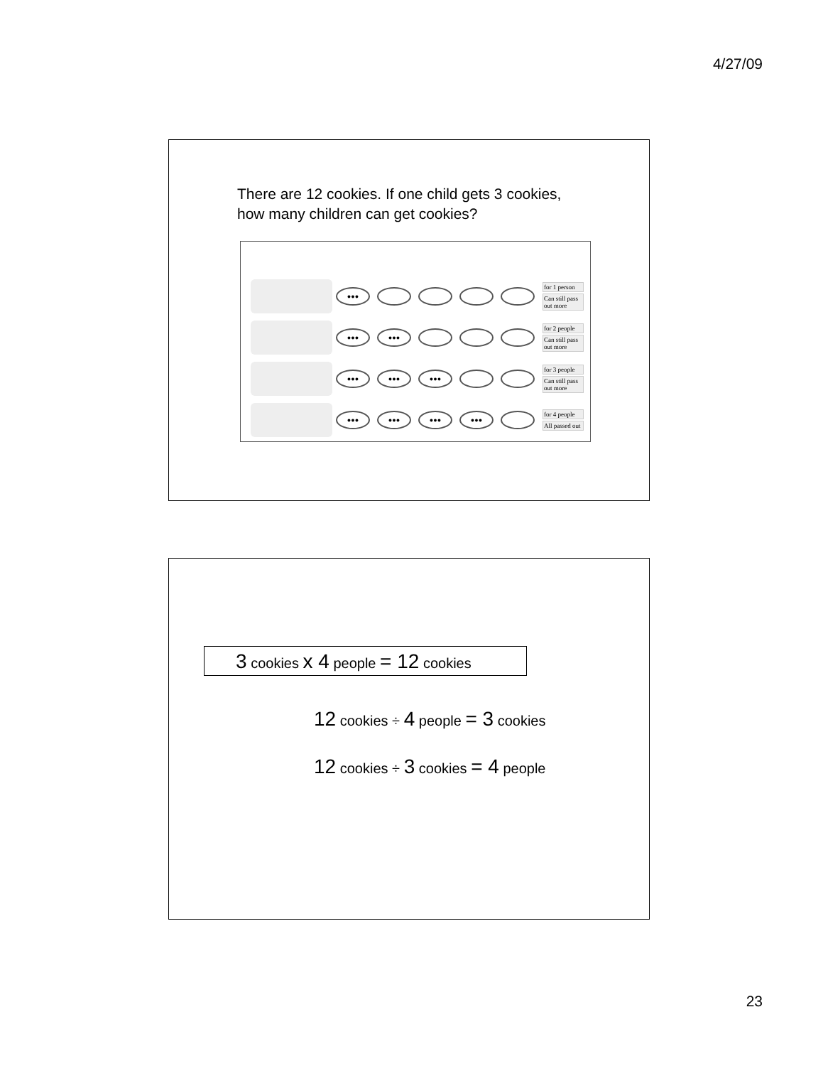4/27/09
There are 12 cookies. If one child gets 3 cookies, how many children can get cookies?
●●●
for 1 person
Can still pass out more
●●● ●●●
for 2 people
Can still pass out more
●●● ●●● ●●●
for 3 people
Can still pass out more
●●● ●●● ●●● ●●●
for 4 people
All passed out
3 cookies x 4 people = 12 cookies
12 cookies ÷ 4 people = 3 cookies
12 cookies ÷ 3 cookies = 4 people
23